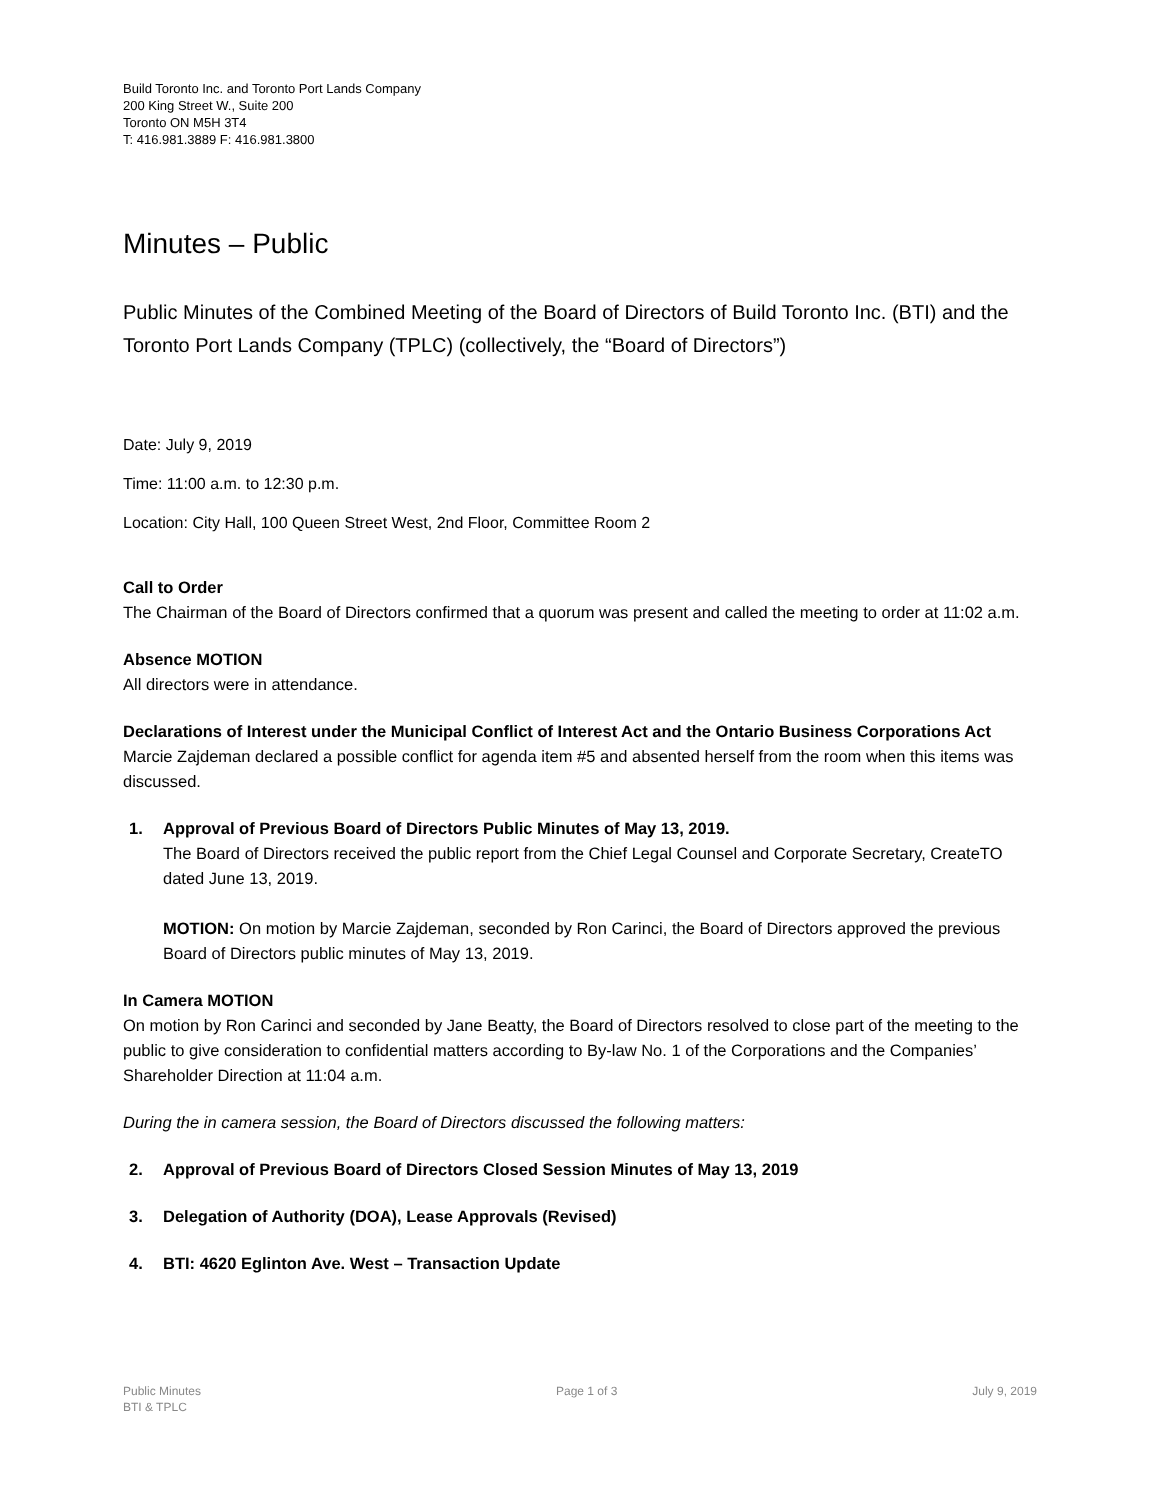Build Toronto Inc. and Toronto Port Lands Company
200 King Street W., Suite 200
Toronto ON M5H 3T4
T: 416.981.3889 F: 416.981.3800
Minutes – Public
Public Minutes of the Combined Meeting of the Board of Directors of Build Toronto Inc. (BTI) and the Toronto Port Lands Company (TPLC) (collectively, the “Board of Directors”)
Date: July 9, 2019
Time: 11:00 a.m. to 12:30 p.m.
Location: City Hall, 100 Queen Street West, 2nd Floor, Committee Room 2
Call to Order
The Chairman of the Board of Directors confirmed that a quorum was present and called the meeting to order at 11:02 a.m.
Absence MOTION
All directors were in attendance.
Declarations of Interest under the Municipal Conflict of Interest Act and the Ontario Business Corporations Act
Marcie Zajdeman declared a possible conflict for agenda item #5 and absented herself from the room when this items was discussed.
1. Approval of Previous Board of Directors Public Minutes of May 13, 2019.
The Board of Directors received the public report from the Chief Legal Counsel and Corporate Secretary, CreateTO dated June 13, 2019.
MOTION: On motion by Marcie Zajdeman, seconded by Ron Carinci, the Board of Directors approved the previous Board of Directors public minutes of May 13, 2019.
In Camera MOTION
On motion by Ron Carinci and seconded by Jane Beatty, the Board of Directors resolved to close part of the meeting to the public to give consideration to confidential matters according to By-law No. 1 of the Corporations and the Companies’ Shareholder Direction at 11:04 a.m.
During the in camera session, the Board of Directors discussed the following matters:
2. Approval of Previous Board of Directors Closed Session Minutes of May 13, 2019
3. Delegation of Authority (DOA), Lease Approvals (Revised)
4. BTI: 4620 Eglinton Ave. West – Transaction Update
Public Minutes
BTI & TPLC
Page 1 of 3 July 9, 2019